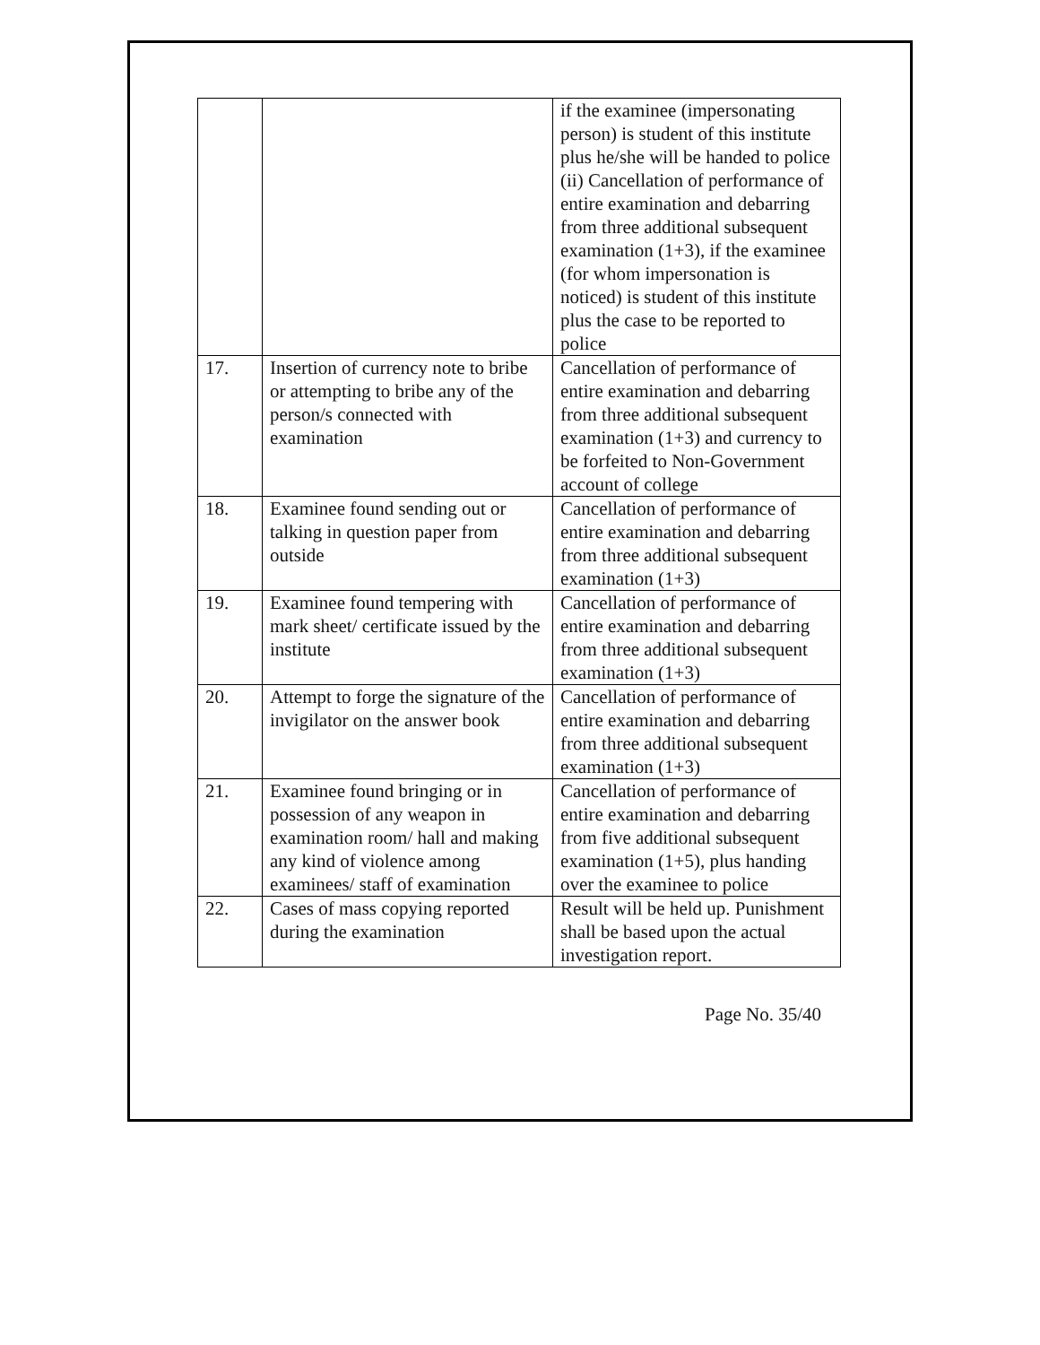| | | if the examinee (impersonating person) is student of this institute plus he/she will be handed to police (ii) Cancellation of performance of entire examination and debarring from three additional subsequent examination (1+3), if the examinee (for whom impersonation is noticed) is student of this institute plus the case to be reported to police |
| 17. | Insertion of currency note to bribe or attempting to bribe any of the person/s connected with examination | Cancellation of performance of entire examination and debarring from three additional subsequent examination (1+3) and currency to be forfeited to Non-Government account of college |
| 18. | Examinee found sending out or talking in question paper from outside | Cancellation of performance of entire examination and debarring from three additional subsequent examination (1+3) |
| 19. | Examinee found tempering with mark sheet/ certificate issued by the institute | Cancellation of performance of entire examination and debarring from three additional subsequent examination (1+3) |
| 20. | Attempt to forge the signature of the invigilator on the answer book | Cancellation of performance of entire examination and debarring from three additional subsequent examination (1+3) |
| 21. | Examinee found bringing or in possession of any weapon in examination room/ hall and making any kind of violence among examinees/ staff of examination | Cancellation of performance of entire examination and debarring from five additional subsequent examination (1+5), plus handing over the examinee to police |
| 22. | Cases of mass copying reported during the examination | Result will be held up. Punishment shall be based upon the actual investigation report. |
Page No. 35/40